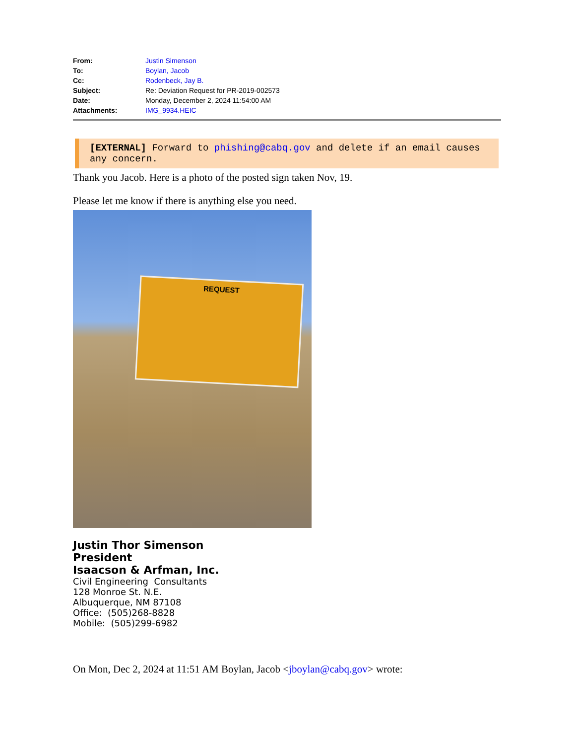| From: | Justin Simenson |
| To: | Boylan, Jacob |
| Cc: | Rodenbeck, Jay B. |
| Subject: | Re: Deviation Request for PR-2019-002573 |
| Date: | Monday, December 2, 2024 11:54:00 AM |
| Attachments: | IMG_9934.HEIC |
[EXTERNAL] Forward to phishing@cabq.gov and delete if an email causes any concern.
Thank you Jacob. Here is a photo of the posted sign taken Nov, 19.
Please let me know if there is anything else you need.
REQUEST
Justin Thor Simenson
President
Isaacson & Arfman, Inc.
Civil Engineering Consultants
128 Monroe St. N.E.
Albuquerque, NM 87108
Office: (505)268-8828
Mobile: (505)299-6982
On Mon, Dec 2, 2024 at 11:51 AM Boylan, Jacob <jboylan@cabq.gov> wrote: